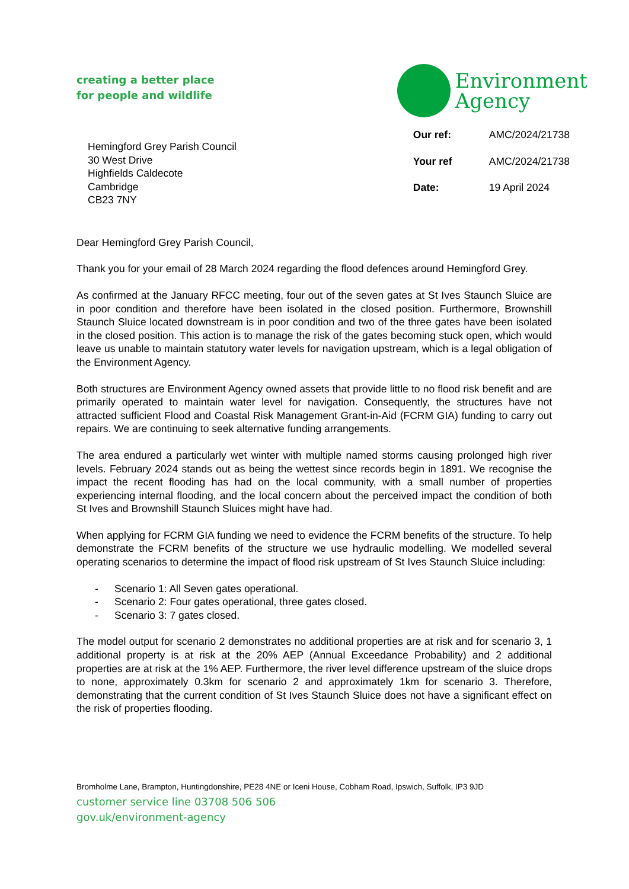creating a better place
for people and wildlife
Environment
Agency
Hemingford Grey Parish Council
30 West Drive
Highfields Caldecote
Cambridge
CB23 7NY
| Our ref: | AMC/2024/21738 |
| Your ref | AMC/2024/21738 |
| Date: | 19 April 2024 |
Dear Hemingford Grey Parish Council,
Thank you for your email of 28 March 2024 regarding the flood defences around Hemingford Grey.
As confirmed at the January RFCC meeting, four out of the seven gates at St Ives Staunch Sluice are in poor condition and therefore have been isolated in the closed position. Furthermore, Brownshill Staunch Sluice located downstream is in poor condition and two of the three gates have been isolated in the closed position. This action is to manage the risk of the gates becoming stuck open, which would leave us unable to maintain statutory water levels for navigation upstream, which is a legal obligation of the Environment Agency.
Both structures are Environment Agency owned assets that provide little to no flood risk benefit and are primarily operated to maintain water level for navigation. Consequently, the structures have not attracted sufficient Flood and Coastal Risk Management Grant-in-Aid (FCRM GIA) funding to carry out repairs. We are continuing to seek alternative funding arrangements.
The area endured a particularly wet winter with multiple named storms causing prolonged high river levels. February 2024 stands out as being the wettest since records begin in 1891. We recognise the impact the recent flooding has had on the local community, with a small number of properties experiencing internal flooding, and the local concern about the perceived impact the condition of both St Ives and Brownshill Staunch Sluices might have had.
When applying for FCRM GIA funding we need to evidence the FCRM benefits of the structure. To help demonstrate the FCRM benefits of the structure we use hydraulic modelling. We modelled several operating scenarios to determine the impact of flood risk upstream of St Ives Staunch Sluice including:
- Scenario 1: All Seven gates operational.
- Scenario 2: Four gates operational, three gates closed.
- Scenario 3: 7 gates closed.
The model output for scenario 2 demonstrates no additional properties are at risk and for scenario 3, 1 additional property is at risk at the 20% AEP (Annual Exceedance Probability) and 2 additional properties are at risk at the 1% AEP. Furthermore, the river level difference upstream of the sluice drops to none, approximately 0.3km for scenario 2 and approximately 1km for scenario 3. Therefore, demonstrating that the current condition of St Ives Staunch Sluice does not have a significant effect on the risk of properties flooding.
Bromholme Lane, Brampton, Huntingdonshire, PE28 4NE or Iceni House, Cobham Road, Ipswich, Suffolk, IP3 9JD
customer service line 03708 506 506
gov.uk/environment-agency